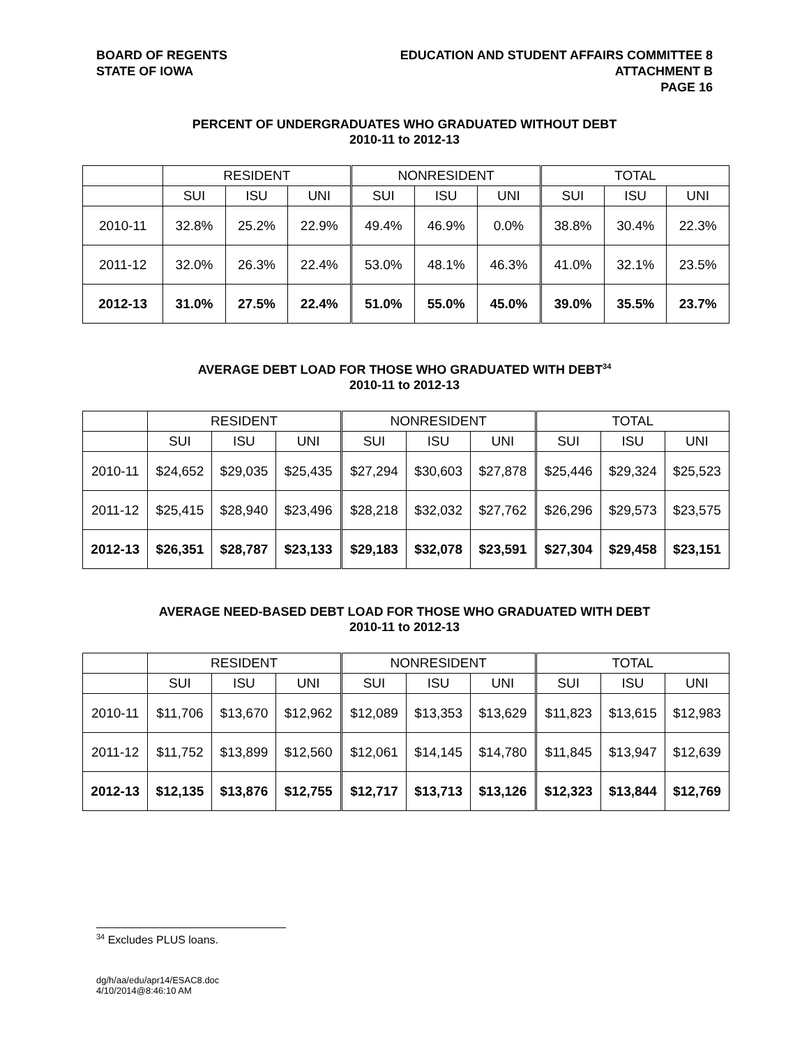BOARD OF REGENTS
STATE OF IOWA
EDUCATION AND STUDENT AFFAIRS COMMITTEE 8
ATTACHMENT B
PAGE 16
PERCENT OF UNDERGRADUATES WHO GRADUATED WITHOUT DEBT
2010-11 to 2012-13
| | RESIDENT | | | NONRESIDENT | | | TOTAL | | |
| --- | --- | --- | --- | --- | --- | --- | --- | --- | --- |
| | SUI | ISU | UNI | SUI | ISU | UNI | SUI | ISU | UNI |
| 2010-11 | 32.8% | 25.2% | 22.9% | 49.4% | 46.9% | 0.0% | 38.8% | 30.4% | 22.3% |
| 2011-12 | 32.0% | 26.3% | 22.4% | 53.0% | 48.1% | 46.3% | 41.0% | 32.1% | 23.5% |
| 2012-13 | 31.0% | 27.5% | 22.4% | 51.0% | 55.0% | 45.0% | 39.0% | 35.5% | 23.7% |
AVERAGE DEBT LOAD FOR THOSE WHO GRADUATED WITH DEBT<sup>34</sup>
2010-11 to 2012-13
| | RESIDENT | | | NONRESIDENT | | | TOTAL | | |
| --- | --- | --- | --- | --- | --- | --- | --- | --- | --- |
| | SUI | ISU | UNI | SUI | ISU | UNI | SUI | ISU | UNI |
| 2010-11 | $24,652 | $29,035 | $25,435 | $27,294 | $30,603 | $27,878 | $25,446 | $29,324 | $25,523 |
| 2011-12 | $25,415 | $28,940 | $23,496 | $28,218 | $32,032 | $27,762 | $26,296 | $29,573 | $23,575 |
| 2012-13 | $26,351 | $28,787 | $23,133 | $29,183 | $32,078 | $23,591 | $27,304 | $29,458 | $23,151 |
AVERAGE NEED-BASED DEBT LOAD FOR THOSE WHO GRADUATED WITH DEBT
2010-11 to 2012-13
| | RESIDENT | | | NONRESIDENT | | | TOTAL | | |
| --- | --- | --- | --- | --- | --- | --- | --- | --- | --- |
| | SUI | ISU | UNI | SUI | ISU | UNI | SUI | ISU | UNI |
| 2010-11 | $11,706 | $13,670 | $12,962 | $12,089 | $13,353 | $13,629 | $11,823 | $13,615 | $12,983 |
| 2011-12 | $11,752 | $13,899 | $12,560 | $12,061 | $14,145 | $14,780 | $11,845 | $13,947 | $12,639 |
| 2012-13 | $12,135 | $13,876 | $12,755 | $12,717 | $13,713 | $13,126 | $12,323 | $13,844 | $12,769 |
<sup>34</sup> Excludes PLUS loans.
dg/h/aa/edu/apr14/ESAC8.doc
4/10/2014@8:46:10 AM